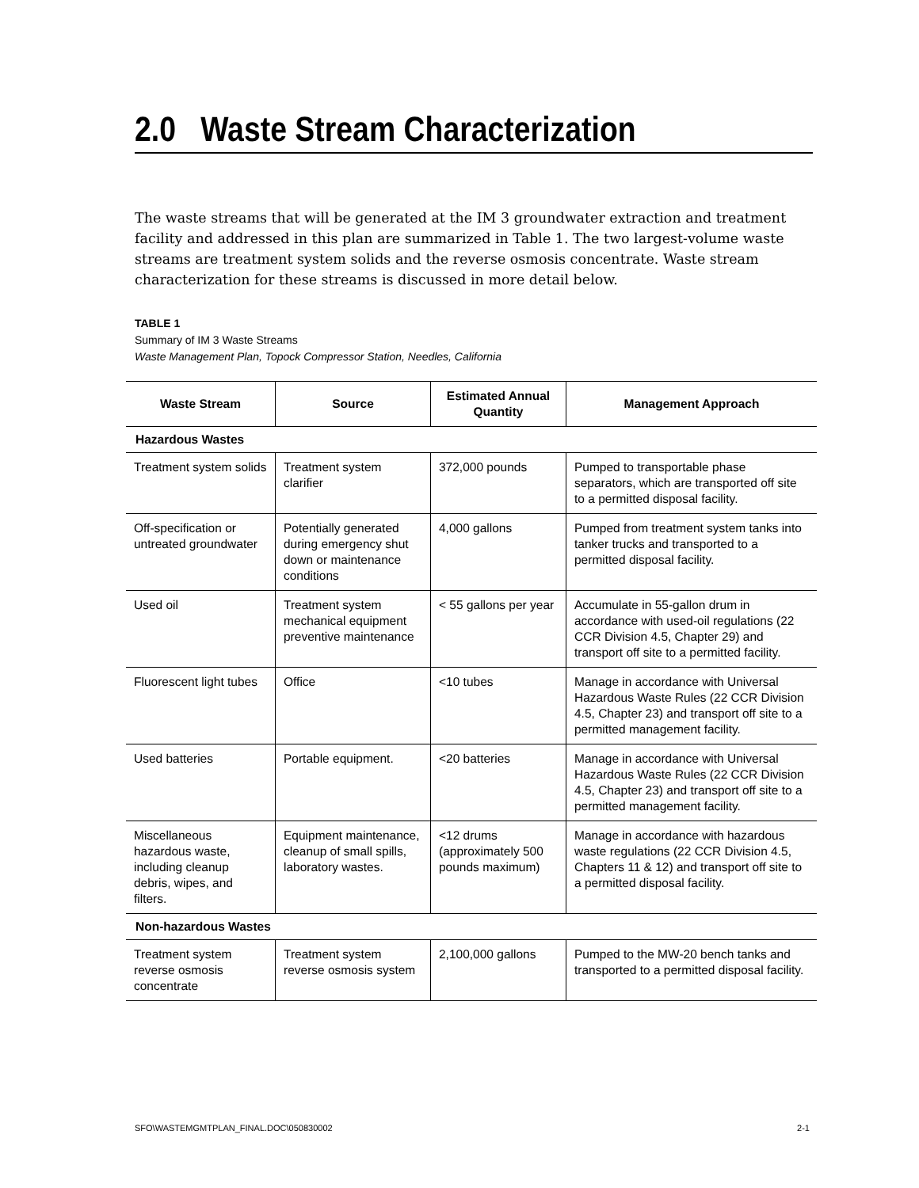2.0 Waste Stream Characterization
The waste streams that will be generated at the IM 3 groundwater extraction and treatment facility and addressed in this plan are summarized in Table 1. The two largest-volume waste streams are treatment system solids and the reverse osmosis concentrate. Waste stream characterization for these streams is discussed in more detail below.
TABLE 1
Summary of IM 3 Waste Streams
Waste Management Plan, Topock Compressor Station, Needles, California
| Waste Stream | Source | Estimated Annual Quantity | Management Approach |
| --- | --- | --- | --- |
| Hazardous Wastes | | | |
| Treatment system solids | Treatment system clarifier | 372,000 pounds | Pumped to transportable phase separators, which are transported off site to a permitted disposal facility. |
| Off-specification or untreated groundwater | Potentially generated during emergency shut down or maintenance conditions | 4,000 gallons | Pumped from treatment system tanks into tanker trucks and transported to a permitted disposal facility. |
| Used oil | Treatment system mechanical equipment preventive maintenance | < 55 gallons per year | Accumulate in 55-gallon drum in accordance with used-oil regulations (22 CCR Division 4.5, Chapter 29) and transport off site to a permitted facility. |
| Fluorescent light tubes | Office | <10 tubes | Manage in accordance with Universal Hazardous Waste Rules (22 CCR Division 4.5, Chapter 23) and transport off site to a permitted management facility. |
| Used batteries | Portable equipment. | <20 batteries | Manage in accordance with Universal Hazardous Waste Rules (22 CCR Division 4.5, Chapter 23) and transport off site to a permitted management facility. |
| Miscellaneous hazardous waste, including cleanup debris, wipes, and filters. | Equipment maintenance, cleanup of small spills, laboratory wastes. | <12 drums (approximately 500 pounds maximum) | Manage in accordance with hazardous waste regulations (22 CCR Division 4.5, Chapters 11 & 12) and transport off site to a permitted disposal facility. |
| Non-hazardous Wastes | | | |
| Treatment system reverse osmosis concentrate | Treatment system reverse osmosis system | 2,100,000 gallons | Pumped to the MW-20 bench tanks and transported to a permitted disposal facility. |
SFO\WASTEMGMTPLAN_FINAL.DOC\050830002 2-1